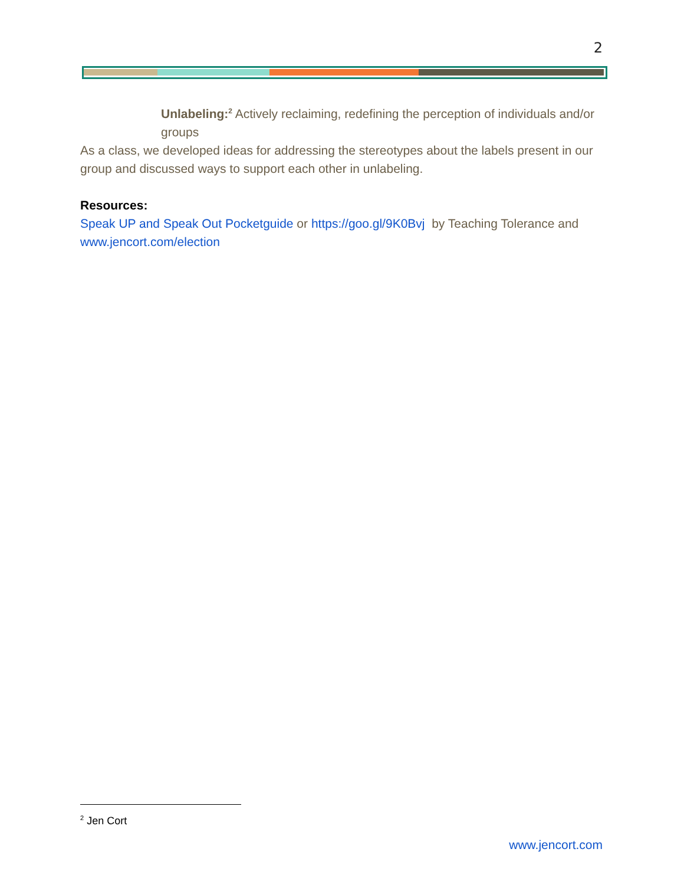2
Unlabeling:<sup>2</sup> Actively reclaiming, redefining the perception of individuals and/or groups
As a class, we developed ideas for addressing the stereotypes about the labels present in our group and discussed ways to support each other in unlabeling.
Resources:
Speak UP and Speak Out Pocketguide or https://goo.gl/9K0Bvj by Teaching Tolerance and www.jencort.com/election
<sup>2</sup> Jen Cort
www.jencort.com